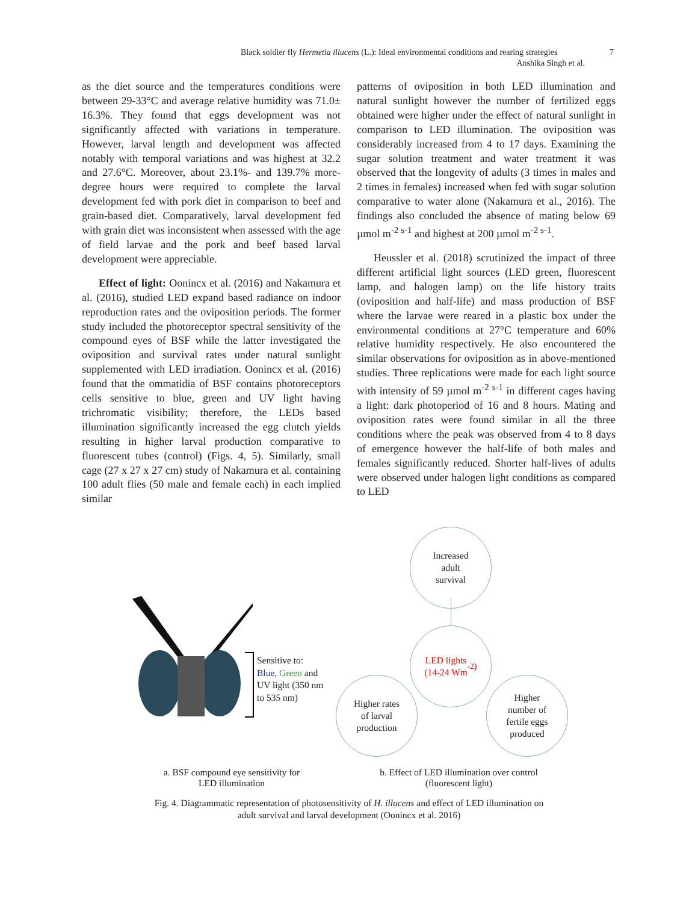Black soldier fly Hermetia illucens (L.): Ideal environmental conditions and rearing strategies 7
Anshika Singh et al.
as the diet source and the temperatures conditions were between 29-33°C and average relative humidity was 71.0± 16.3%. They found that eggs development was not significantly affected with variations in temperature. However, larval length and development was affected notably with temporal variations and was highest at 32.2 and 27.6°C. Moreover, about 23.1%- and 139.7% more-degree hours were required to complete the larval development fed with pork diet in comparison to beef and grain-based diet. Comparatively, larval development fed with grain diet was inconsistent when assessed with the age of field larvae and the pork and beef based larval development were appreciable.
Effect of light: Oonincx et al. (2016) and Nakamura et al. (2016), studied LED expand based radiance on indoor reproduction rates and the oviposition periods. The former study included the photoreceptor spectral sensitivity of the compound eyes of BSF while the latter investigated the oviposition and survival rates under natural sunlight supplemented with LED irradiation. Oonincx et al. (2016) found that the ommatidia of BSF contains photoreceptors cells sensitive to blue, green and UV light having trichromatic visibility; therefore, the LEDs based illumination significantly increased the egg clutch yields resulting in higher larval production comparative to fluorescent tubes (control) (Figs. 4, 5). Similarly, small cage (27 x 27 x 27 cm) study of Nakamura et al. containing 100 adult flies (50 male and female each) in each implied similar
patterns of oviposition in both LED illumination and natural sunlight however the number of fertilized eggs obtained were higher under the effect of natural sunlight in comparison to LED illumination. The oviposition was considerably increased from 4 to 17 days. Examining the sugar solution treatment and water treatment it was observed that the longevity of adults (3 times in males and 2 times in females) increased when fed with sugar solution comparative to water alone (Nakamura et al., 2016). The findings also concluded the absence of mating below 69 µmol m<sup>-2 s-1</sup> and highest at 200 µmol m<sup>-2 s-1</sup>.
Heussler et al. (2018) scrutinized the impact of three different artificial light sources (LED green, fluorescent lamp, and halogen lamp) on the life history traits (oviposition and half-life) and mass production of BSF where the larvae were reared in a plastic box under the environmental conditions at 27°C temperature and 60% relative humidity respectively. He also encountered the similar observations for oviposition as in above-mentioned studies. Three replications were made for each light source with intensity of 59 µmol m<sup>-2 s-1</sup> in different cages having a light: dark photoperiod of 16 and 8 hours. Mating and oviposition rates were found similar in all the three conditions where the peak was observed from 4 to 8 days of emergence however the half-life of both males and females significantly reduced. Shorter half-lives of adults were observed under halogen light conditions as compared to LED
Sensitive to:
Blue, Green and
UV light (350 nm
to 535 nm)
Increased
adult
survival
LED lights
(14-24 Wm<sup>-2</sup>)
Higher rates
of larval
production
Higher
number of
fertile eggs
produced
a. BSF compound eye sensitivity for
LED illumination
b. Effect of LED illumination over control
(fluorescent light)
Fig. 4. Diagrammatic representation of photosensitivity of H. illucens and effect of LED illumination on
adult survival and larval development (Oonincx et al. 2016)